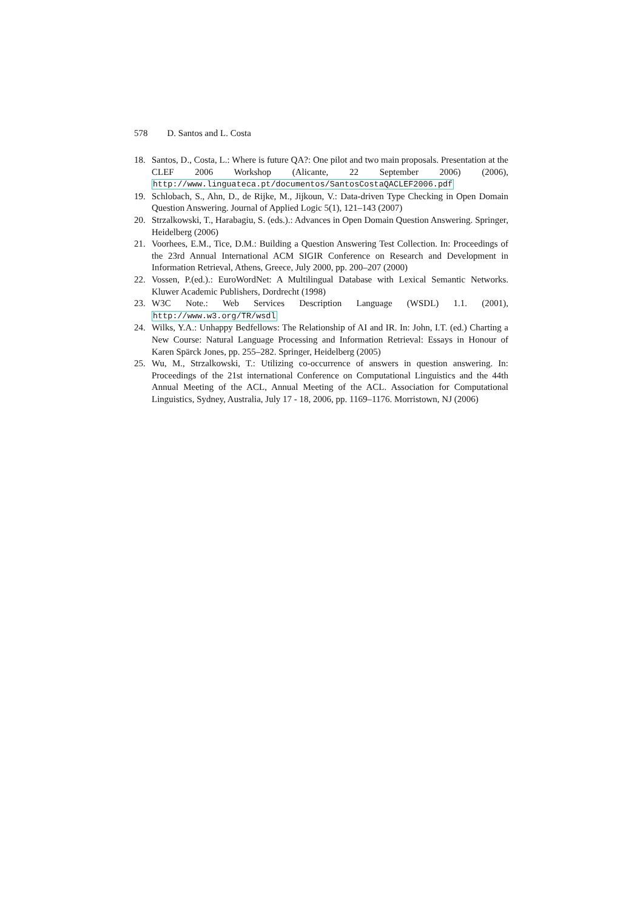578 D. Santos and L. Costa
18. Santos, D., Costa, L.: Where is future QA?: One pilot and two main proposals. Presentation at the CLEF 2006 Workshop (Alicante, 22 September 2006) (2006), http://www.linguateca.pt/documentos/SantosCostaQACLEF2006.pdf
19. Schlobach, S., Ahn, D., de Rijke, M., Jijkoun, V.: Data-driven Type Checking in Open Domain Question Answering. Journal of Applied Logic 5(1), 121–143 (2007)
20. Strzalkowski, T., Harabagiu, S. (eds.).: Advances in Open Domain Question Answering. Springer, Heidelberg (2006)
21. Voorhees, E.M., Tice, D.M.: Building a Question Answering Test Collection. In: Proceedings of the 23rd Annual International ACM SIGIR Conference on Research and Development in Information Retrieval, Athens, Greece, July 2000, pp. 200–207 (2000)
22. Vossen, P.(ed.).: EuroWordNet: A Multilingual Database with Lexical Semantic Networks. Kluwer Academic Publishers, Dordrecht (1998)
23. W3C Note.: Web Services Description Language (WSDL) 1.1. (2001), http://www.w3.org/TR/wsdl
24. Wilks, Y.A.: Unhappy Bedfellows: The Relationship of AI and IR. In: John, I.T. (ed.) Charting a New Course: Natural Language Processing and Information Retrieval: Essays in Honour of Karen Spärck Jones, pp. 255–282. Springer, Heidelberg (2005)
25. Wu, M., Strzalkowski, T.: Utilizing co-occurrence of answers in question answering. In: Proceedings of the 21st international Conference on Computational Linguistics and the 44th Annual Meeting of the ACL, Annual Meeting of the ACL. Association for Computational Linguistics, Sydney, Australia, July 17 - 18, 2006, pp. 1169–1176. Morristown, NJ (2006)